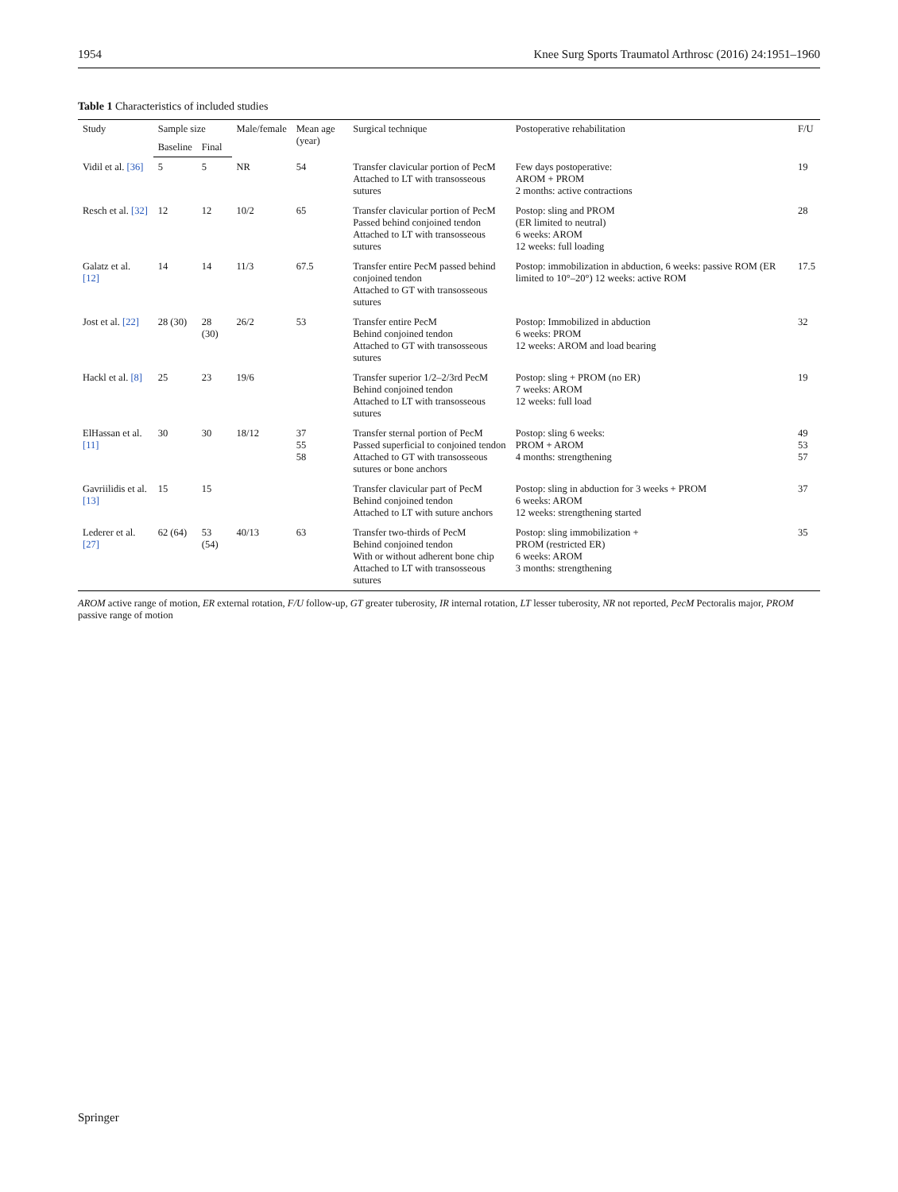1954 Knee Surg Sports Traumatol Arthrosc (2016) 24:1951–1960
Table 1 Characteristics of included studies
| Study | Sample size | | Male/female | Mean age (year) | Surgical technique | Postoperative rehabilitation | F/U |
| --- | --- | --- | --- | --- | --- | --- | --- |
| | Baseline | Final | | | | | |
| Vidil et al. [36] | 5 | 5 | NR | 54 | Transfer clavicular portion of PecM Attached to LT with transosseous sutures | Few days postoperative: AROM + PROM 2 months: active contractions | 19 |
| Resch et al. [32] | 12 | 12 | 10/2 | 65 | Transfer clavicular portion of PecM Passed behind conjoined tendon Attached to LT with transosseous sutures | Postop: sling and PROM (ER limited to neutral) 6 weeks: AROM 12 weeks: full loading | 28 |
| Galatz et al. [12] | 14 | 14 | 11/3 | 67.5 | Transfer entire PecM passed behind conjoined tendon Attached to GT with transosseous sutures | Postop: immobilization in abduction, 6 weeks: passive ROM (ER limited to 10°–20°) 12 weeks: active ROM | 17.5 |
| Jost et al. [22] | 28 (30) | 28 (30) | 26/2 | 53 | Transfer entire PecM Behind conjoined tendon Attached to GT with transosseous sutures | Postop: Immobilized in abduction 6 weeks: PROM 12 weeks: AROM and load bearing | 32 |
| Hackl et al. [8] | 25 | 23 | 19/6 | | Transfer superior 1/2–2/3rd PecM Behind conjoined tendon Attached to LT with transosseous sutures | Postop: sling + PROM (no ER) 7 weeks: AROM 12 weeks: full load | 19 |
| ElHassan et al. [11] | 30 | 30 | 18/12 | 37 55 58 | Transfer sternal portion of PecM Passed superficial to conjoined tendon Attached to GT with transosseous sutures or bone anchors | Postop: sling 6 weeks: PROM + AROM 4 months: strengthening | 49 53 57 |
| Gavriilidis et al. [13] | 15 | 15 | | | Transfer clavicular part of PecM Behind conjoined tendon Attached to LT with suture anchors | Postop: sling in abduction for 3 weeks + PROM 6 weeks: AROM 12 weeks: strengthening started | 37 |
| Lederer et al. [27] | 62 (64) | 53 (54) | 40/13 | 63 | Transfer two-thirds of PecM Behind conjoined tendon With or without adherent bone chip Attached to LT with transosseous sutures | Postop: sling immobilization + PROM (restricted ER) 6 weeks: AROM 3 months: strengthening | 35 |
AROM active range of motion, ER external rotation, F/U follow-up, GT greater tuberosity, IR internal rotation, LT lesser tuberosity, NR not reported, PecM Pectoralis major, PROM passive range of motion
Springer